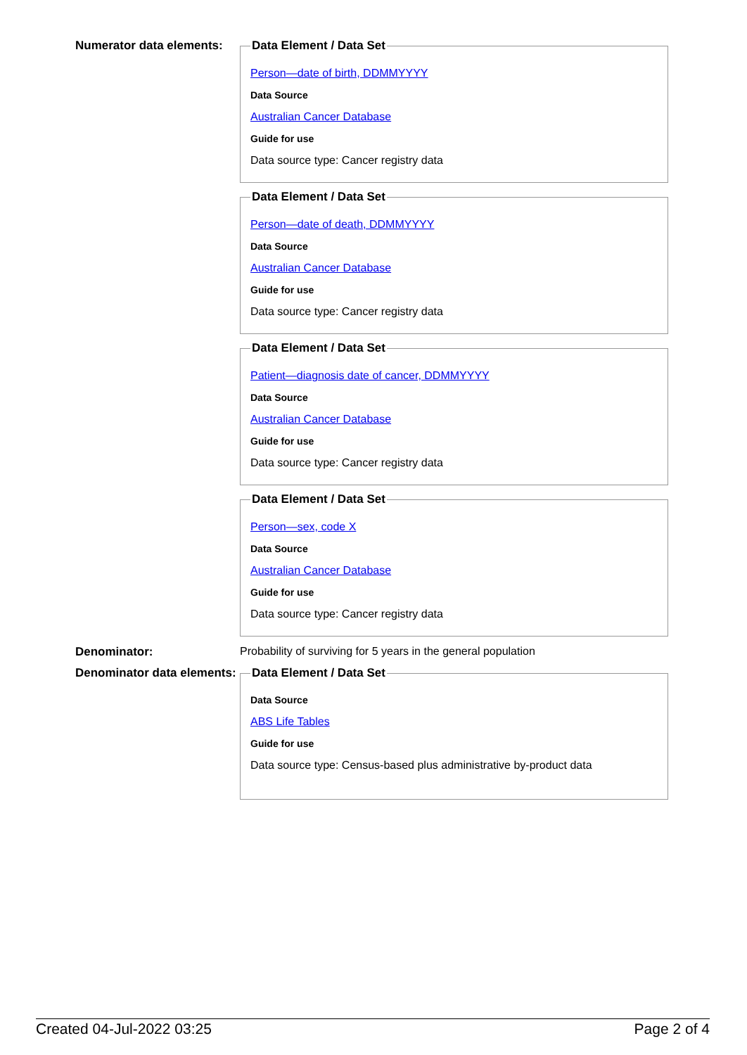Numerator data elements:
Data Element / Data Set
Person—date of birth, DDMMYYYY
Data Source
Australian Cancer Database
Guide for use
Data source type: Cancer registry data
Data Element / Data Set
Person—date of death, DDMMYYYY
Data Source
Australian Cancer Database
Guide for use
Data source type: Cancer registry data
Data Element / Data Set
Patient—diagnosis date of cancer, DDMMYYYY
Data Source
Australian Cancer Database
Guide for use
Data source type: Cancer registry data
Data Element / Data Set
Person—sex, code X
Data Source
Australian Cancer Database
Guide for use
Data source type: Cancer registry data
Denominator: Probability of surviving for 5 years in the general population
Denominator data elements:
Data Element / Data Set
Data Source
ABS Life Tables
Guide for use
Data source type: Census-based plus administrative by-product data
Created 04-Jul-2022 03:25 Page 2 of 4